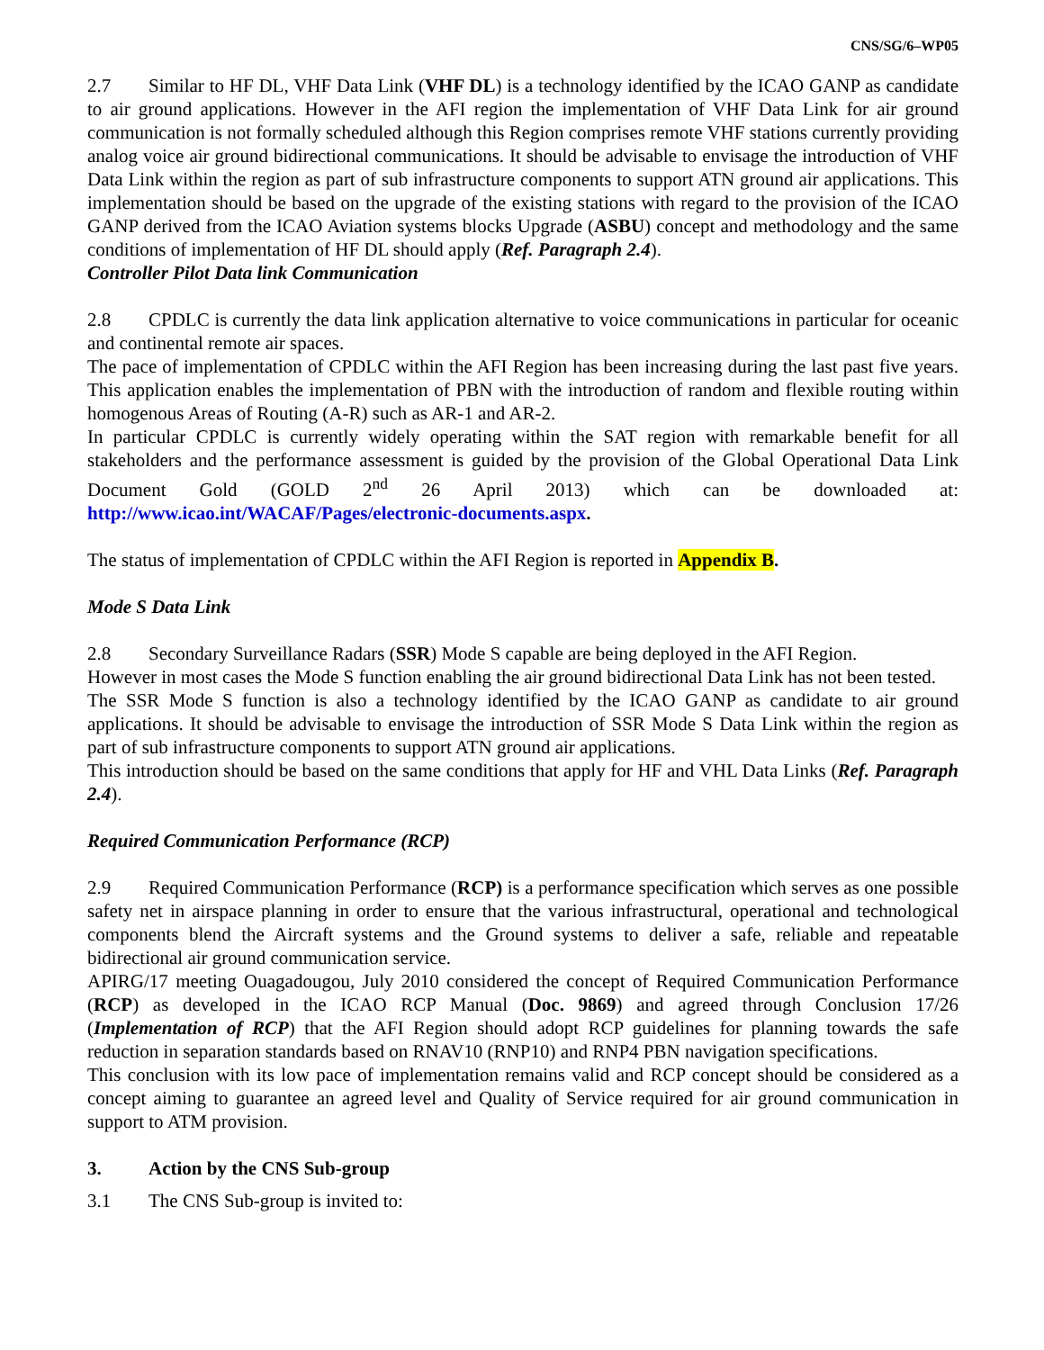CNS/SG/6–WP05
2.7 Similar to HF DL, VHF Data Link (VHF DL) is a technology identified by the ICAO GANP as candidate to air ground applications. However in the AFI region the implementation of VHF Data Link for air ground communication is not formally scheduled although this Region comprises remote VHF stations currently providing analog voice air ground bidirectional communications. It should be advisable to envisage the introduction of VHF Data Link within the region as part of sub infrastructure components to support ATN ground air applications. This implementation should be based on the upgrade of the existing stations with regard to the provision of the ICAO GANP derived from the ICAO Aviation systems blocks Upgrade (ASBU) concept and methodology and the same conditions of implementation of HF DL should apply (Ref. Paragraph 2.4).
Controller Pilot Data link Communication
2.8 CPDLC is currently the data link application alternative to voice communications in particular for oceanic and continental remote air spaces.
The pace of implementation of CPDLC within the AFI Region has been increasing during the last past five years. This application enables the implementation of PBN with the introduction of random and flexible routing within homogenous Areas of Routing (A-R) such as AR-1 and AR-2.
In particular CPDLC is currently widely operating within the SAT region with remarkable benefit for all stakeholders and the performance assessment is guided by the provision of the Global Operational Data Link Document Gold (GOLD 2<sup>nd</sup> 26 April 2013) which can be downloaded at: http://www.icao.int/WACAF/Pages/electronic-documents.aspx.
The status of implementation of CPDLC within the AFI Region is reported in Appendix B.
Mode S Data Link
2.8 Secondary Surveillance Radars (SSR) Mode S capable are being deployed in the AFI Region.
However in most cases the Mode S function enabling the air ground bidirectional Data Link has not been tested.
The SSR Mode S function is also a technology identified by the ICAO GANP as candidate to air ground applications. It should be advisable to envisage the introduction of SSR Mode S Data Link within the region as part of sub infrastructure components to support ATN ground air applications.
This introduction should be based on the same conditions that apply for HF and VHL Data Links (Ref. Paragraph 2.4).
Required Communication Performance (RCP)
2.9 Required Communication Performance (RCP) is a performance specification which serves as one possible safety net in airspace planning in order to ensure that the various infrastructural, operational and technological components blend the Aircraft systems and the Ground systems to deliver a safe, reliable and repeatable bidirectional air ground communication service.
APIRG/17 meeting Ouagadougou, July 2010 considered the concept of Required Communication Performance (RCP) as developed in the ICAO RCP Manual (Doc. 9869) and agreed through Conclusion 17/26 (Implementation of RCP) that the AFI Region should adopt RCP guidelines for planning towards the safe reduction in separation standards based on RNAV10 (RNP10) and RNP4 PBN navigation specifications.
This conclusion with its low pace of implementation remains valid and RCP concept should be considered as a concept aiming to guarantee an agreed level and Quality of Service required for air ground communication in support to ATM provision.
3. Action by the CNS Sub-group
3.1 The CNS Sub-group is invited to: